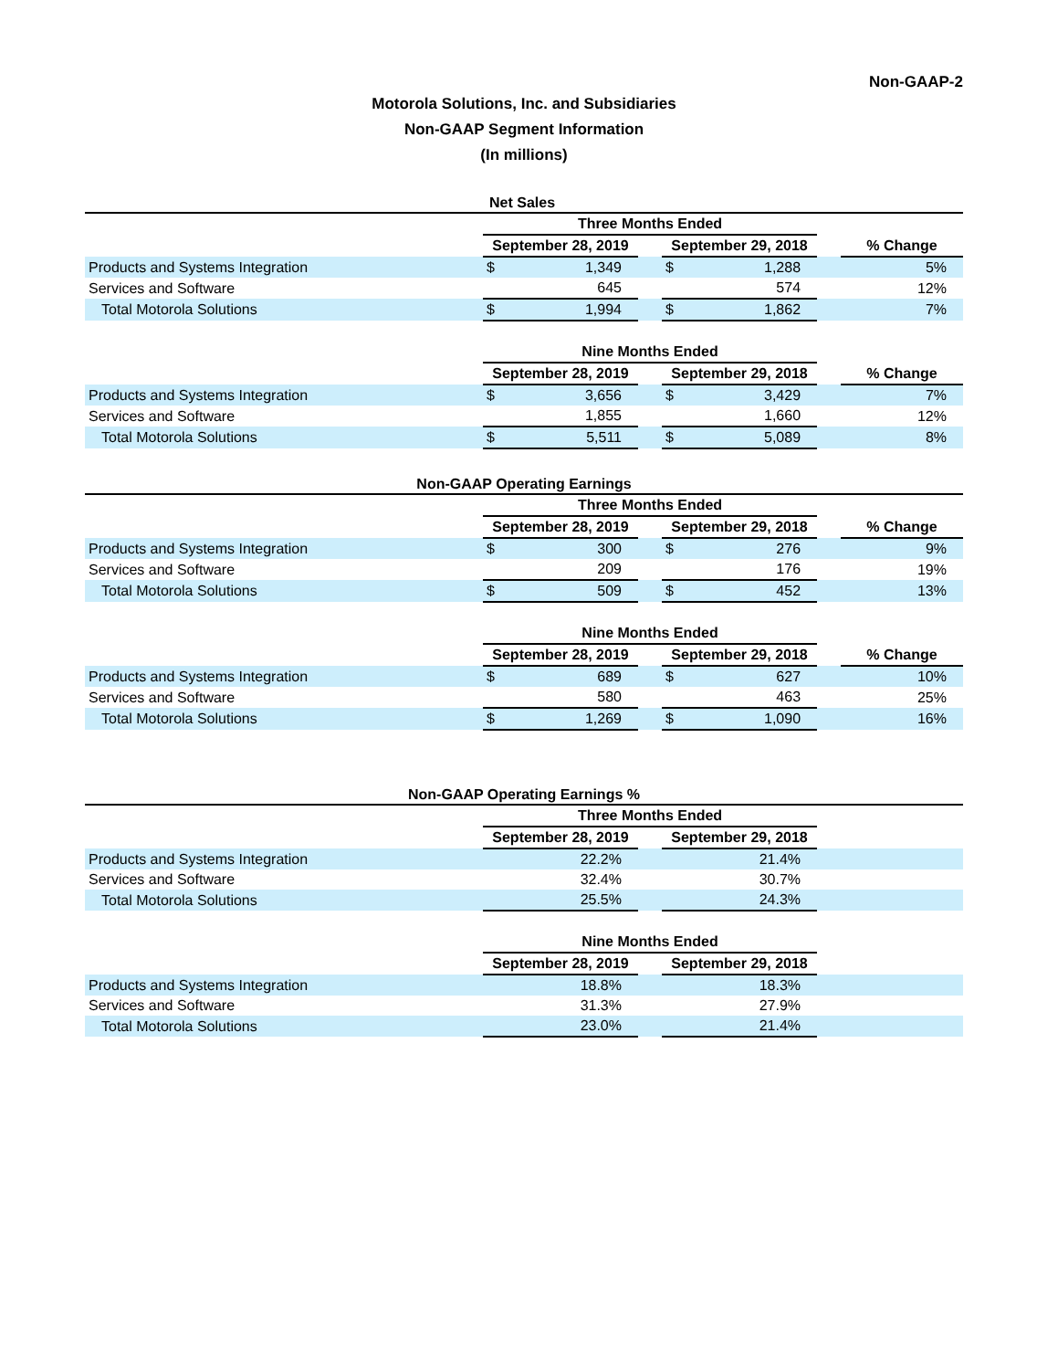Non-GAAP-2
Motorola Solutions, Inc. and Subsidiaries
Non-GAAP Segment Information
(In millions)
Net Sales
| | Three Months Ended | | | | | | |
| --- | --- | --- | --- | --- | --- | --- | --- |
| | September 28, 2019 | | | September 29, 2018 | | | % Change |
| Products and Systems Integration | $ | 1,349 | | $ | 1,288 | | 5% |
| Services and Software | | 645 | | | 574 | | 12% |
| Total Motorola Solutions | $ | 1,994 | | $ | 1,862 | | 7% |
| | Nine Months Ended | | | | | | |
| | September 28, 2019 | | | September 29, 2018 | | | % Change |
| Products and Systems Integration | $ | 3,656 | | $ | 3,429 | | 7% |
| Services and Software | | 1,855 | | | 1,660 | | 12% |
| Total Motorola Solutions | $ | 5,511 | | $ | 5,089 | | 8% |
Non-GAAP Operating Earnings
| | Three Months Ended | | | | | | |
| --- | --- | --- | --- | --- | --- | --- | --- |
| | September 28, 2019 | | | September 29, 2018 | | | % Change |
| Products and Systems Integration | $ | 300 | | $ | 276 | | 9% |
| Services and Software | | 209 | | | 176 | | 19% |
| Total Motorola Solutions | $ | 509 | | $ | 452 | | 13% |
| | Nine Months Ended | | | | | | |
| | September 28, 2019 | | | September 29, 2018 | | | % Change |
| Products and Systems Integration | $ | 689 | | $ | 627 | | 10% |
| Services and Software | | 580 | | | 463 | | 25% |
| Total Motorola Solutions | $ | 1,269 | | $ | 1,090 | | 16% |
Non-GAAP Operating Earnings %
| | Three Months Ended | | | |
| --- | --- | --- | --- | --- |
| | September 28, 2019 | | September 29, 2018 | |
| Products and Systems Integration | 22.2% | | 21.4% | |
| Services and Software | 32.4% | | 30.7% | |
| Total Motorola Solutions | 25.5% | | 24.3% | |
| | Nine Months Ended | | | |
| | September 28, 2019 | | September 29, 2018 | |
| Products and Systems Integration | 18.8% | | 18.3% | |
| Services and Software | 31.3% | | 27.9% | |
| Total Motorola Solutions | 23.0% | | 21.4% | |